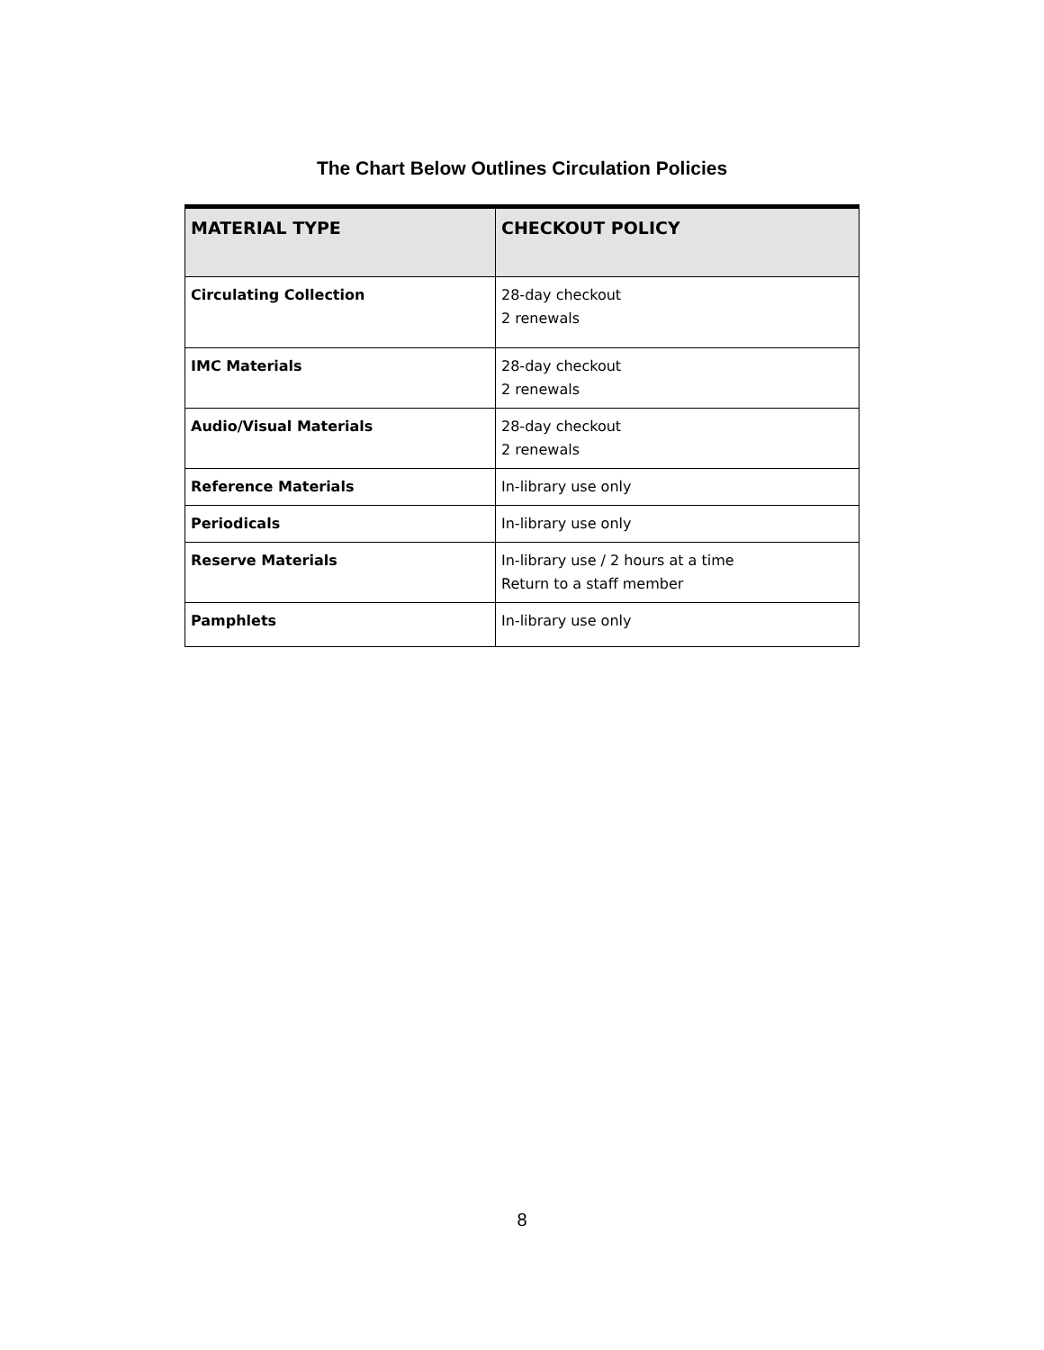The Chart Below Outlines Circulation Policies
| MATERIAL TYPE | CHECKOUT POLICY |
| --- | --- |
| Circulating Collection | 28-day checkout 2 renewals |
| IMC Materials | 28-day checkout 2 renewals |
| Audio/Visual Materials | 28-day checkout 2 renewals |
| Reference Materials | In-library use only |
| Periodicals | In-library use only |
| Reserve Materials | In-library use / 2 hours at a time Return to a staff member |
| Pamphlets | In-library use only |
8